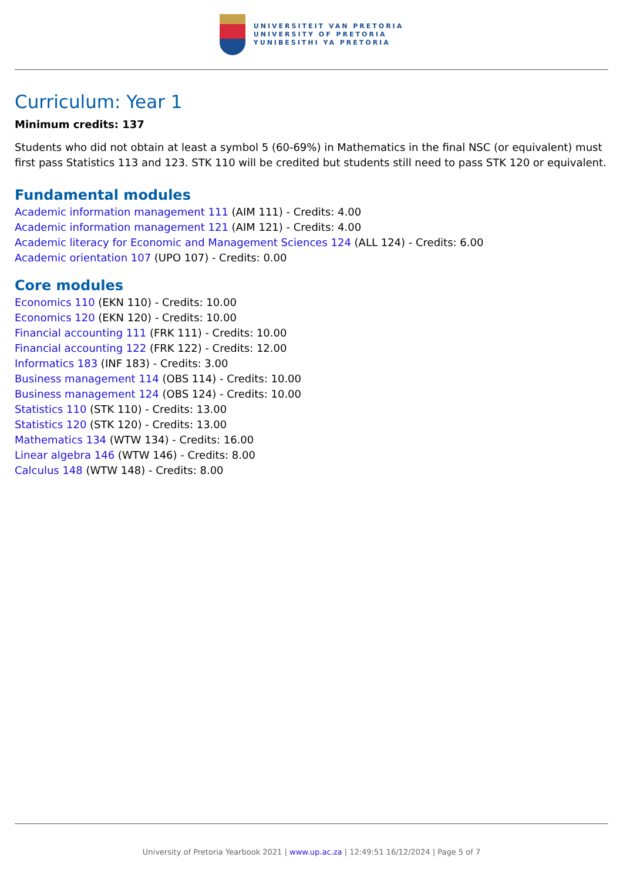UNIVERSITEIT VAN PRETORIA
UNIVERSITY OF PRETORIA
YUNIBESITHI YA PRETORIA
Curriculum: Year 1
Minimum credits: 137
Students who did not obtain at least a symbol 5 (60-69%) in Mathematics in the final NSC (or equivalent) must first pass Statistics 113 and 123. STK 110 will be credited but students still need to pass STK 120 or equivalent.
Fundamental modules
Academic information management 111 (AIM 111) - Credits: 4.00
Academic information management 121 (AIM 121) - Credits: 4.00
Academic literacy for Economic and Management Sciences 124 (ALL 124) - Credits: 6.00
Academic orientation 107 (UPO 107) - Credits: 0.00
Core modules
Economics 110 (EKN 110) - Credits: 10.00
Economics 120 (EKN 120) - Credits: 10.00
Financial accounting 111 (FRK 111) - Credits: 10.00
Financial accounting 122 (FRK 122) - Credits: 12.00
Informatics 183 (INF 183) - Credits: 3.00
Business management 114 (OBS 114) - Credits: 10.00
Business management 124 (OBS 124) - Credits: 10.00
Statistics 110 (STK 110) - Credits: 13.00
Statistics 120 (STK 120) - Credits: 13.00
Mathematics 134 (WTW 134) - Credits: 16.00
Linear algebra 146 (WTW 146) - Credits: 8.00
Calculus 148 (WTW 148) - Credits: 8.00
University of Pretoria Yearbook 2021 | www.up.ac.za | 12:49:51 16/12/2024 | Page 5 of 7